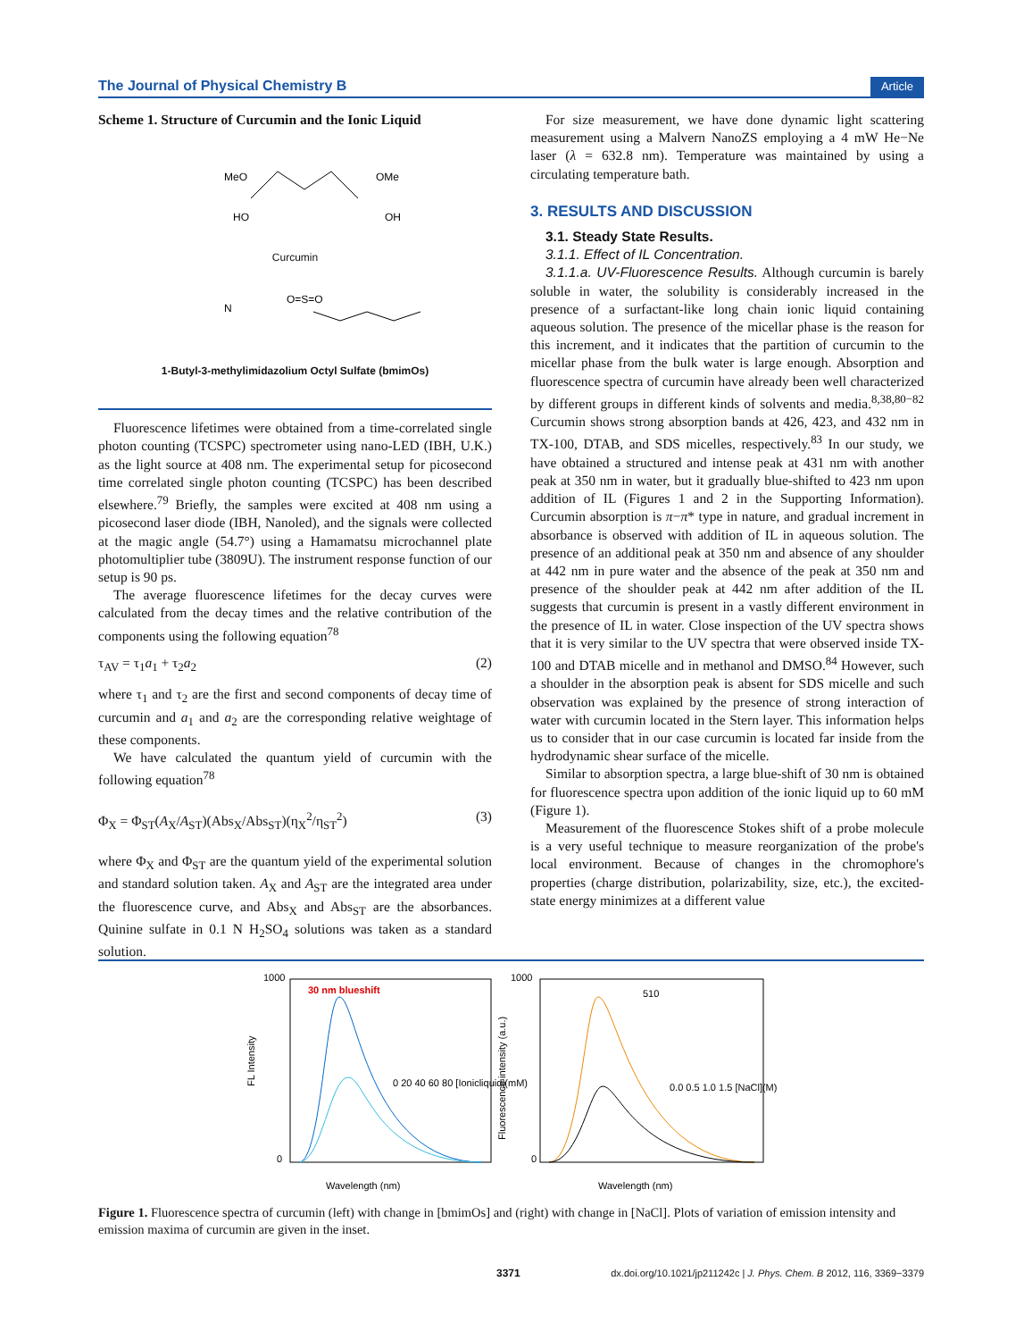The Journal of Physical Chemistry B Article
Scheme 1. Structure of Curcumin and the Ionic Liquid
MeO
HO
OMe
OH
Curcumin
N
O=S=O
1-Butyl-3-methylimidazolium Octyl Sulfate (bmimOs)
Fluorescence lifetimes were obtained from a time-correlated single photon counting (TCSPC) spectrometer using nano-LED (IBH, U.K.) as the light source at 408 nm. The experimental setup for picosecond time correlated single photon counting (TCSPC) has been described elsewhere.<sup>79</sup> Briefly, the samples were excited at 408 nm using a picosecond laser diode (IBH, Nanoled), and the signals were collected at the magic angle (54.7°) using a Hamamatsu microchannel plate photomultiplier tube (3809U). The instrument response function of our setup is 90 ps.
The average fluorescence lifetimes for the decay curves were calculated from the decay times and the relative contribution of the components using the following equation<sup>78</sup>
τ<sub>AV</sub> = τ<sub>1</sub>a<sub>1</sub> + τ<sub>2</sub>a<sub>2</sub> (2)
where τ<sub>1</sub> and τ<sub>2</sub> are the first and second components of decay time of curcumin and a<sub>1</sub> and a<sub>2</sub> are the corresponding relative weightage of these components.
We have calculated the quantum yield of curcumin with the following equation<sup>78</sup>
Φ<sub>X</sub> = Φ<sub>ST</sub>(A<sub>X</sub>/A<sub>ST</sub>)(Abs<sub>X</sub>/Abs<sub>ST</sub>)(η<sub>X</sub><sup>2</sup>/η<sub>ST</sub><sup>2</sup>) (3)
where Φ<sub>X</sub> and Φ<sub>ST</sub> are the quantum yield of the experimental solution and standard solution taken. A<sub>X</sub> and A<sub>ST</sub> are the integrated area under the fluorescence curve, and Abs<sub>X</sub> and Abs<sub>ST</sub> are the absorbances. Quinine sulfate in 0.1 N H<sub>2</sub>SO<sub>4</sub> solutions was taken as a standard solution.
For size measurement, we have done dynamic light scattering measurement using a Malvern NanoZS employing a 4 mW He−Ne laser (λ = 632.8 nm). Temperature was maintained by using a circulating temperature bath.
3. RESULTS AND DISCUSSION
3.1. Steady State Results.
3.1.1. Effect of IL Concentration.
3.1.1.a. UV-Fluorescence Results. Although curcumin is barely soluble in water, the solubility is considerably increased in the presence of a surfactant-like long chain ionic liquid containing aqueous solution. The presence of the micellar phase is the reason for this increment, and it indicates that the partition of curcumin to the micellar phase from the bulk water is large enough. Absorption and fluorescence spectra of curcumin have already been well characterized by different groups in different kinds of solvents and media.<sup>8,38,80−82</sup> Curcumin shows strong absorption bands at 426, 423, and 432 nm in TX-100, DTAB, and SDS micelles, respectively.<sup>83</sup> In our study, we have obtained a structured and intense peak at 431 nm with another peak at 350 nm in water, but it gradually blue-shifted to 423 nm upon addition of IL (Figures 1 and 2 in the Supporting Information). Curcumin absorption is π−π* type in nature, and gradual increment in absorbance is observed with addition of IL in aqueous solution. The presence of an additional peak at 350 nm and absence of any shoulder at 442 nm in pure water and the absence of the peak at 350 nm and presence of the shoulder peak at 442 nm after addition of the IL suggests that curcumin is present in a vastly different environment in the presence of IL in water. Close inspection of the UV spectra shows that it is very similar to the UV spectra that were observed inside TX-100 and DTAB micelle and in methanol and DMSO.<sup>84</sup> However, such a shoulder in the absorption peak is absent for SDS micelle and such observation was explained by the presence of strong interaction of water with curcumin located in the Stern layer. This information helps us to consider that in our case curcumin is located far inside from the hydrodynamic shear surface of the micelle.
Similar to absorption spectra, a large blue-shift of 30 nm is obtained for fluorescence spectra upon addition of the ionic liquid up to 60 mM (Figure 1).
Measurement of the fluorescence Stokes shift of a probe molecule is a very useful technique to measure reorganization of the probe's local environment. Because of changes in the chromophore's properties (charge distribution, polarizability, size, etc.), the excited-state energy minimizes at a different value
30 nm blueshift
Wavelength (nm)
1000
0
FL Intensity
Wavelength (nm)
1000
0
Fluorescence intensity (a.u.)
510
0.0 0.5 1.0 1.5 [NaCl](M)
0 20 40 60 80 [Ionicliquid](mM)
Figure 1. Fluorescence spectra of curcumin (left) with change in [bmimOs] and (right) with change in [NaCl]. Plots of variation of emission intensity and emission maxima of curcumin are given in the inset.
3371 dx.doi.org/10.1021/jp211242c | J. Phys. Chem. B 2012, 116, 3369−3379